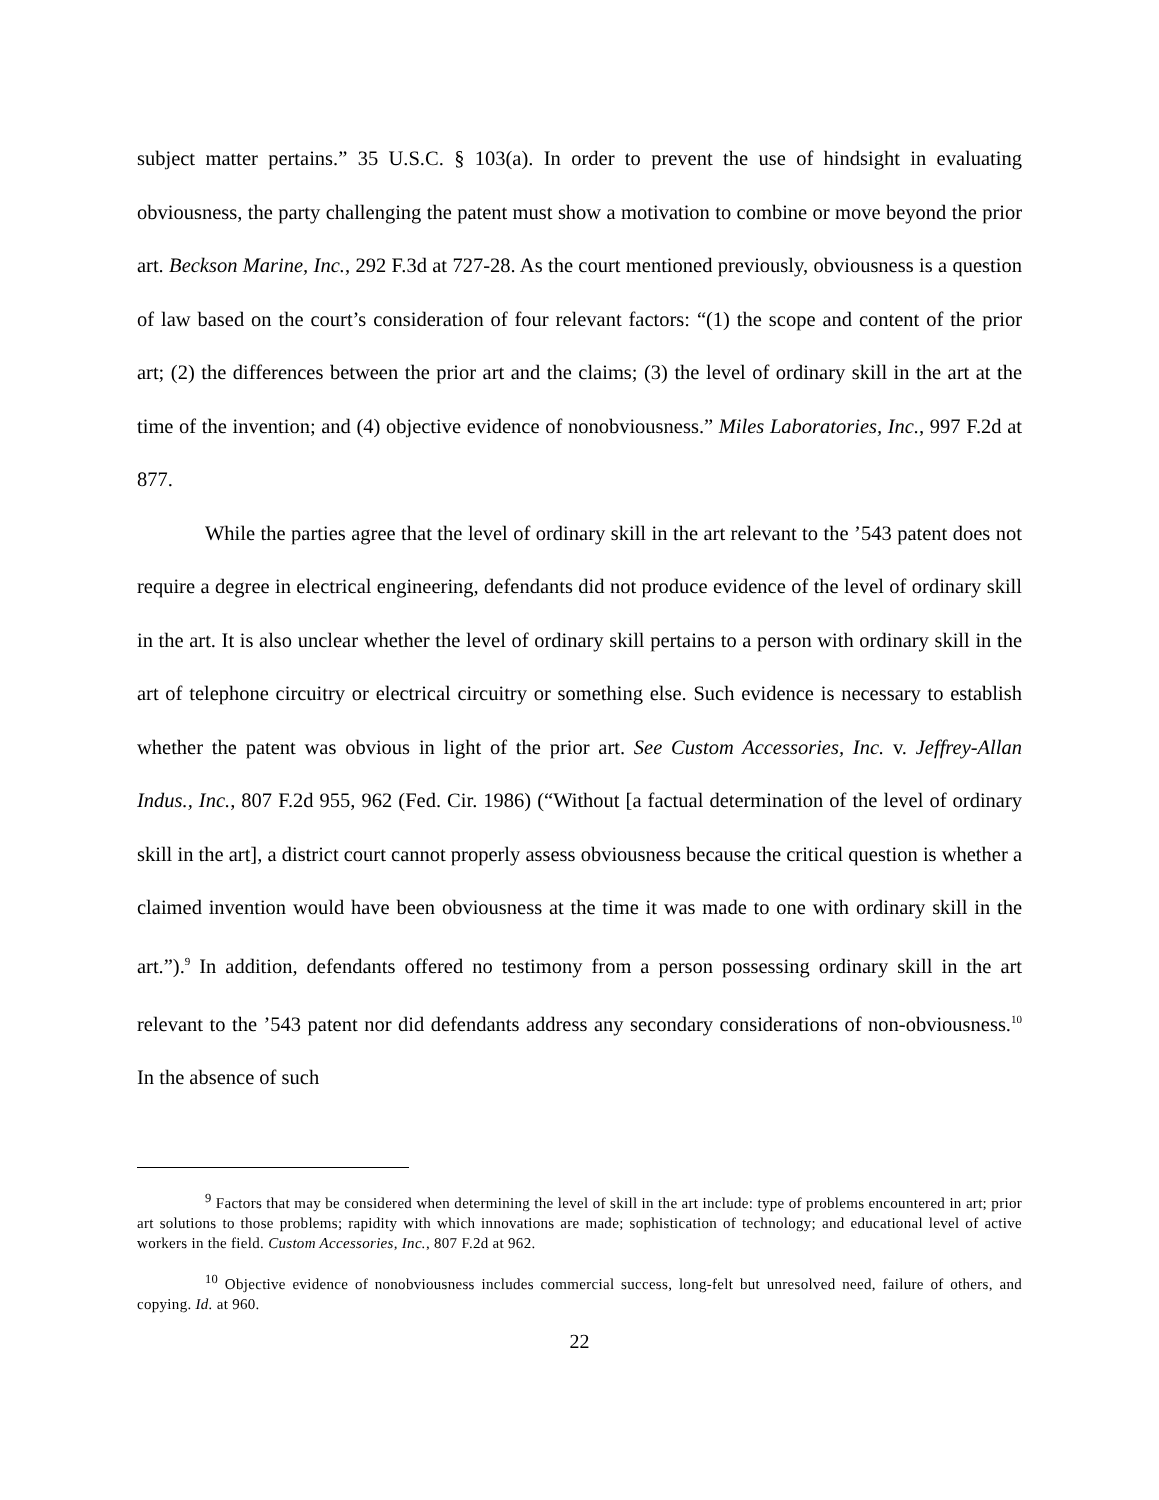subject matter pertains.” 35 U.S.C. § 103(a). In order to prevent the use of hindsight in evaluating obviousness, the party challenging the patent must show a motivation to combine or move beyond the prior art. Beckson Marine, Inc., 292 F.3d at 727-28. As the court mentioned previously, obviousness is a question of law based on the court’s consideration of four relevant factors: “(1) the scope and content of the prior art; (2) the differences between the prior art and the claims; (3) the level of ordinary skill in the art at the time of the invention; and (4) objective evidence of nonobviousness.” Miles Laboratories, Inc., 997 F.2d at 877.
While the parties agree that the level of ordinary skill in the art relevant to the ’543 patent does not require a degree in electrical engineering, defendants did not produce evidence of the level of ordinary skill in the art. It is also unclear whether the level of ordinary skill pertains to a person with ordinary skill in the art of telephone circuitry or electrical circuitry or something else. Such evidence is necessary to establish whether the patent was obvious in light of the prior art. See Custom Accessories, Inc. v. Jeffrey-Allan Indus., Inc., 807 F.2d 955, 962 (Fed. Cir. 1986) (“Without [a factual determination of the level of ordinary skill in the art], a district court cannot properly assess obviousness because the critical question is whether a claimed invention would have been obviousness at the time it was made to one with ordinary skill in the art.”).<sup>9</sup> In addition, defendants offered no testimony from a person possessing ordinary skill in the art relevant to the ’543 patent nor did defendants address any secondary considerations of non-obviousness.<sup>10</sup> In the absence of such
<sup>9</sup> Factors that may be considered when determining the level of skill in the art include: type of problems encountered in art; prior art solutions to those problems; rapidity with which innovations are made; sophistication of technology; and educational level of active workers in the field. Custom Accessories, Inc., 807 F.2d at 962.
<sup>10</sup> Objective evidence of nonobviousness includes commercial success, long-felt but unresolved need, failure of others, and copying. Id. at 960.
22